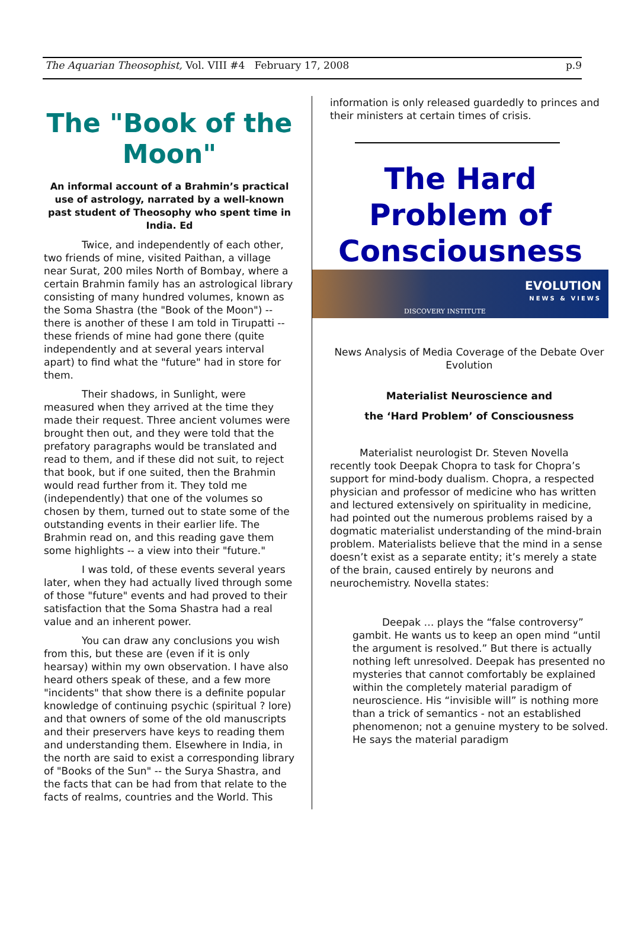The Aquarian Theosophist, Vol. VIII #4 February 17, 2008 p.9
The "Book of the Moon"
An informal account of a Brahmin’s practical use of astrology, narrated by a well-known past student of Theosophy who spent time in India. Ed
Twice, and independently of each other, two friends of mine, visited Paithan, a village near Surat, 200 miles North of Bombay, where a certain Brahmin family has an astrological library consisting of many hundred volumes, known as the Soma Shastra (the "Book of the Moon") -- there is another of these I am told in Tirupatti -- these friends of mine had gone there (quite independently and at several years interval apart) to find what the "future" had in store for them.
Their shadows, in Sunlight, were measured when they arrived at the time they made their request. Three ancient volumes were brought then out, and they were told that the prefatory paragraphs would be translated and read to them, and if these did not suit, to reject that book, but if one suited, then the Brahmin would read further from it. They told me (independently) that one of the volumes so chosen by them, turned out to state some of the outstanding events in their earlier life. The Brahmin read on, and this reading gave them some highlights -- a view into their "future."
I was told, of these events several years later, when they had actually lived through some of those "future" events and had proved to their satisfaction that the Soma Shastra had a real value and an inherent power.
You can draw any conclusions you wish from this, but these are (even if it is only hearsay) within my own observation. I have also heard others speak of these, and a few more "incidents" that show there is a definite popular knowledge of continuing psychic (spiritual ? lore) and that owners of some of the old manuscripts and their preservers have keys to reading them and understanding them. Elsewhere in India, in the north are said to exist a corresponding library of "Books of the Sun" -- the Surya Shastra, and the facts that can be had from that relate to the facts of realms, countries and the World. This
information is only released guardedly to princes and their ministers at certain times of crisis.
The Hard Problem of Consciousness
EVOLUTION
NEWS & VIEWS
DISCOVERY INSTITUTE
News Analysis of Media Coverage of the Debate Over Evolution
Materialist Neuroscience and
the ‘Hard Problem’ of Consciousness
Materialist neurologist Dr. Steven Novella recently took Deepak Chopra to task for Chopra’s support for mind-body dualism. Chopra, a respected physician and professor of medicine who has written and lectured extensively on spirituality in medicine, had pointed out the numerous problems raised by a dogmatic materialist understanding of the mind-brain problem. Materialists believe that the mind in a sense doesn’t exist as a separate entity; it’s merely a state of the brain, caused entirely by neurons and neurochemistry. Novella states:
Deepak … plays the “false controversy” gambit. He wants us to keep an open mind “until the argument is resolved.” But there is actually nothing left unresolved. Deepak has presented no mysteries that cannot comfortably be explained within the completely material paradigm of neuroscience. His “invisible will” is nothing more than a trick of semantics - not an established phenomenon; not a genuine mystery to be solved. He says the material paradigm